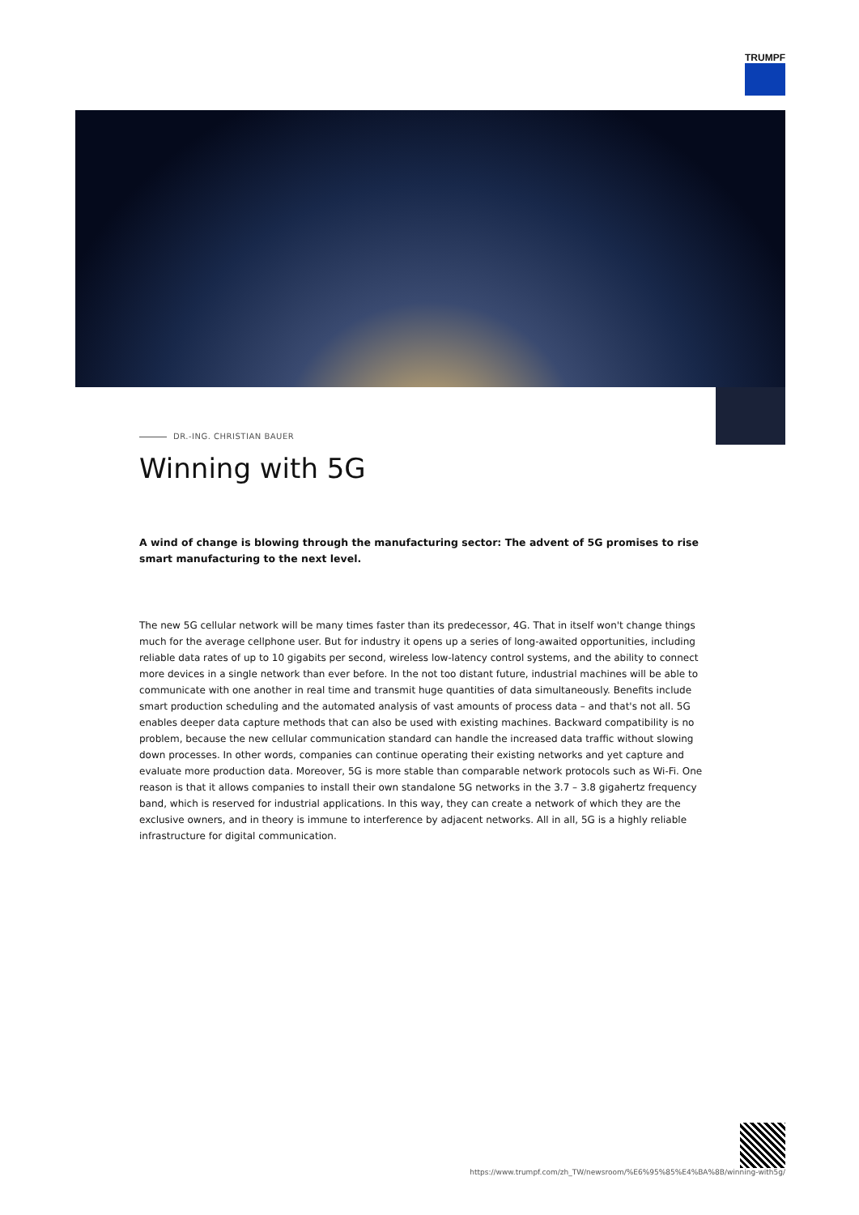TRUMPF
DR.-ING. CHRISTIAN BAUER
Winning with 5G
A wind of change is blowing through the manufacturing sector: The advent of 5G promises to rise smart manufacturing to the next level.
The new 5G cellular network will be many times faster than its predecessor, 4G. That in itself won't change things much for the average cellphone user. But for industry it opens up a series of long-awaited opportunities, including reliable data rates of up to 10 gigabits per second, wireless low-latency control systems, and the ability to connect more devices in a single network than ever before. In the not too distant future, industrial machines will be able to communicate with one another in real time and transmit huge quantities of data simultaneously. Benefits include smart production scheduling and the automated analysis of vast amounts of process data – and that's not all. 5G enables deeper data capture methods that can also be used with existing machines. Backward compatibility is no problem, because the new cellular communication standard can handle the increased data traffic without slowing down processes. In other words, companies can continue operating their existing networks and yet capture and evaluate more production data. Moreover, 5G is more stable than comparable network protocols such as Wi-Fi. One reason is that it allows companies to install their own standalone 5G networks in the 3.7 – 3.8 gigahertz frequency band, which is reserved for industrial applications. In this way, they can create a network of which they are the exclusive owners, and in theory is immune to interference by adjacent networks. All in all, 5G is a highly reliable infrastructure for digital communication.
https://www.trumpf.com/zh_TW/newsroom/%E6%95%85%E4%BA%8B/winning-with5g/